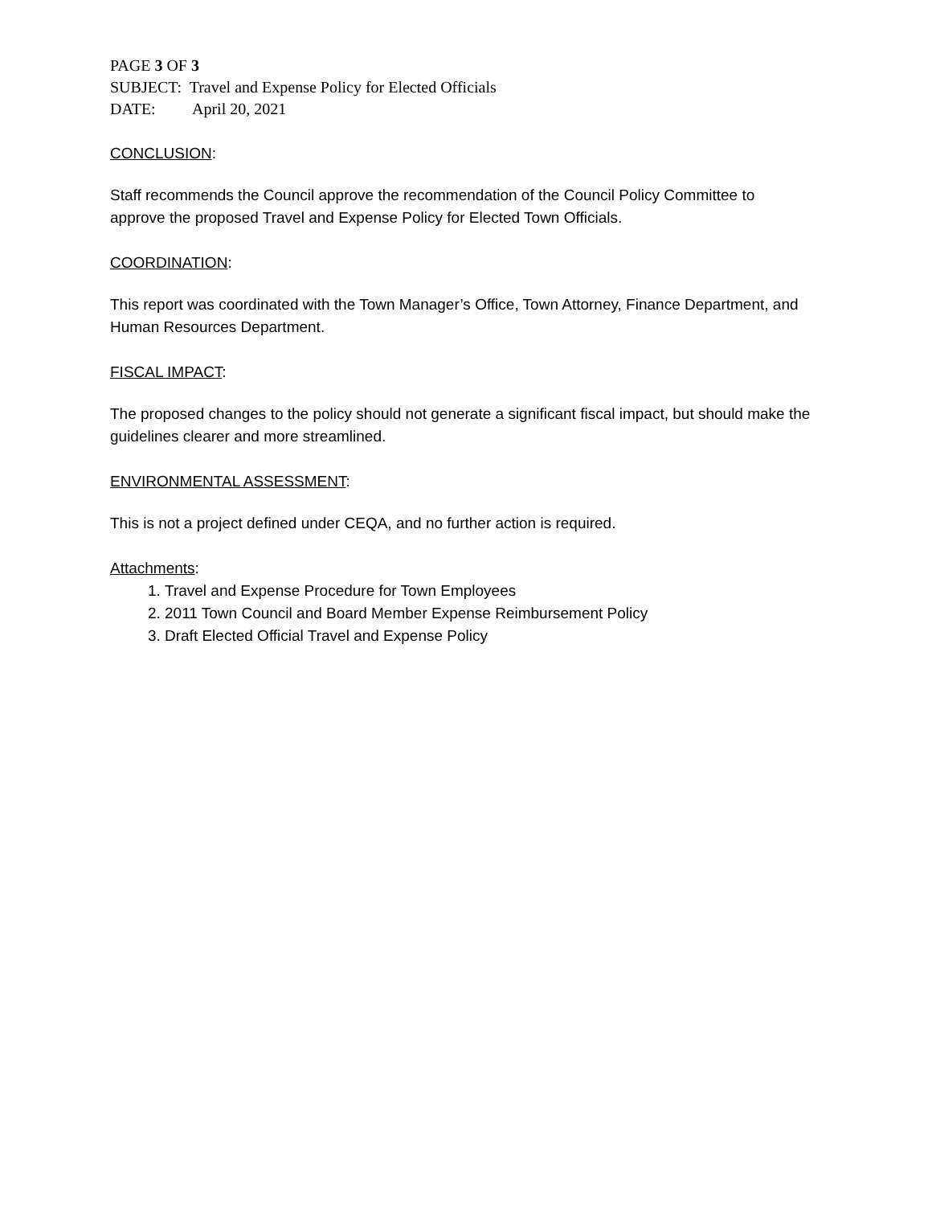PAGE 3 OF 3
SUBJECT: Travel and Expense Policy for Elected Officials
DATE: April 20, 2021
CONCLUSION:
Staff recommends the Council approve the recommendation of the Council Policy Committee to approve the proposed Travel and Expense Policy for Elected Town Officials.
COORDINATION:
This report was coordinated with the Town Manager’s Office, Town Attorney, Finance Department, and Human Resources Department.
FISCAL IMPACT:
The proposed changes to the policy should not generate a significant fiscal impact, but should make the guidelines clearer and more streamlined.
ENVIRONMENTAL ASSESSMENT:
This is not a project defined under CEQA, and no further action is required.
Attachments:
1. Travel and Expense Procedure for Town Employees
2. 2011 Town Council and Board Member Expense Reimbursement Policy
3. Draft Elected Official Travel and Expense Policy